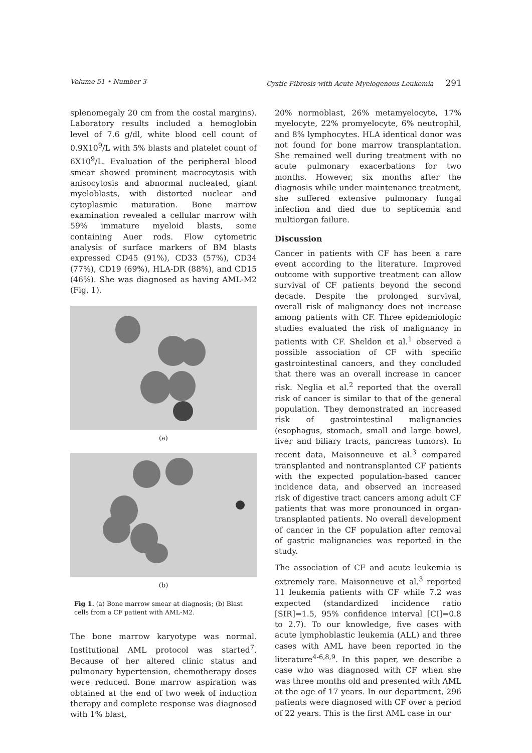Volume 51 • Number 3 Cystic Fibrosis with Acute Myelogenous Leukemia 291
splenomegaly 20 cm from the costal margins). Laboratory results included a hemoglobin level of 7.6 g/dl, white blood cell count of 0.9X10<sup>9</sup>/L with 5% blasts and platelet count of 6X10<sup>9</sup>/L. Evaluation of the peripheral blood smear showed prominent macrocytosis with anisocytosis and abnormal nucleated, giant myeloblasts, with distorted nuclear and cytoplasmic maturation. Bone marrow examination revealed a cellular marrow with 59% immature myeloid blasts, some containing Auer rods. Flow cytometric analysis of surface markers of BM blasts expressed CD45 (91%), CD33 (57%), CD34 (77%), CD19 (69%), HLA-DR (88%), and CD15 (46%). She was diagnosed as having AML-M2 (Fig. 1).
(a)
(b)
Fig 1. (a) Bone marrow smear at diagnosis; (b) Blast cells from a CF patient with AML-M2.
The bone marrow karyotype was normal. Institutional AML protocol was started<sup>7</sup>. Because of her altered clinic status and pulmonary hypertension, chemotherapy doses were reduced. Bone marrow aspiration was obtained at the end of two week of induction therapy and complete response was diagnosed with 1% blast,
20% normoblast, 26% metamyelocyte, 17% myelocyte, 22% promyelocyte, 6% neutrophil, and 8% lymphocytes. HLA identical donor was not found for bone marrow transplantation. She remained well during treatment with no acute pulmonary exacerbations for two months. However, six months after the diagnosis while under maintenance treatment, she suffered extensive pulmonary fungal infection and died due to septicemia and multiorgan failure.
Discussion
Cancer in patients with CF has been a rare event according to the literature. Improved outcome with supportive treatment can allow survival of CF patients beyond the second decade. Despite the prolonged survival, overall risk of malignancy does not increase among patients with CF. Three epidemiologic studies evaluated the risk of malignancy in patients with CF. Sheldon et al.<sup>1</sup> observed a possible association of CF with specific gastrointestinal cancers, and they concluded that there was an overall increase in cancer risk. Neglia et al.<sup>2</sup> reported that the overall risk of cancer is similar to that of the general population. They demonstrated an increased risk of gastrointestinal malignancies (esophagus, stomach, small and large bowel, liver and biliary tracts, pancreas tumors). In recent data, Maisonneuve et al.<sup>3</sup> compared transplanted and nontransplanted CF patients with the expected population-based cancer incidence data, and observed an increased risk of digestive tract cancers among adult CF patients that was more pronounced in organ-transplanted patients. No overall development of cancer in the CF population after removal of gastric malignancies was reported in the study.
The association of CF and acute leukemia is extremely rare. Maisonneuve et al.<sup>3</sup> reported 11 leukemia patients with CF while 7.2 was expected (standardized incidence ratio [SIR]=1.5, 95% confidence interval [CI]=0.8 to 2.7). To our knowledge, five cases with acute lymphoblastic leukemia (ALL) and three cases with AML have been reported in the literature<sup>4-6,8,9</sup>. In this paper, we describe a case who was diagnosed with CF when she was three months old and presented with AML at the age of 17 years. In our department, 296 patients were diagnosed with CF over a period of 22 years. This is the first AML case in our